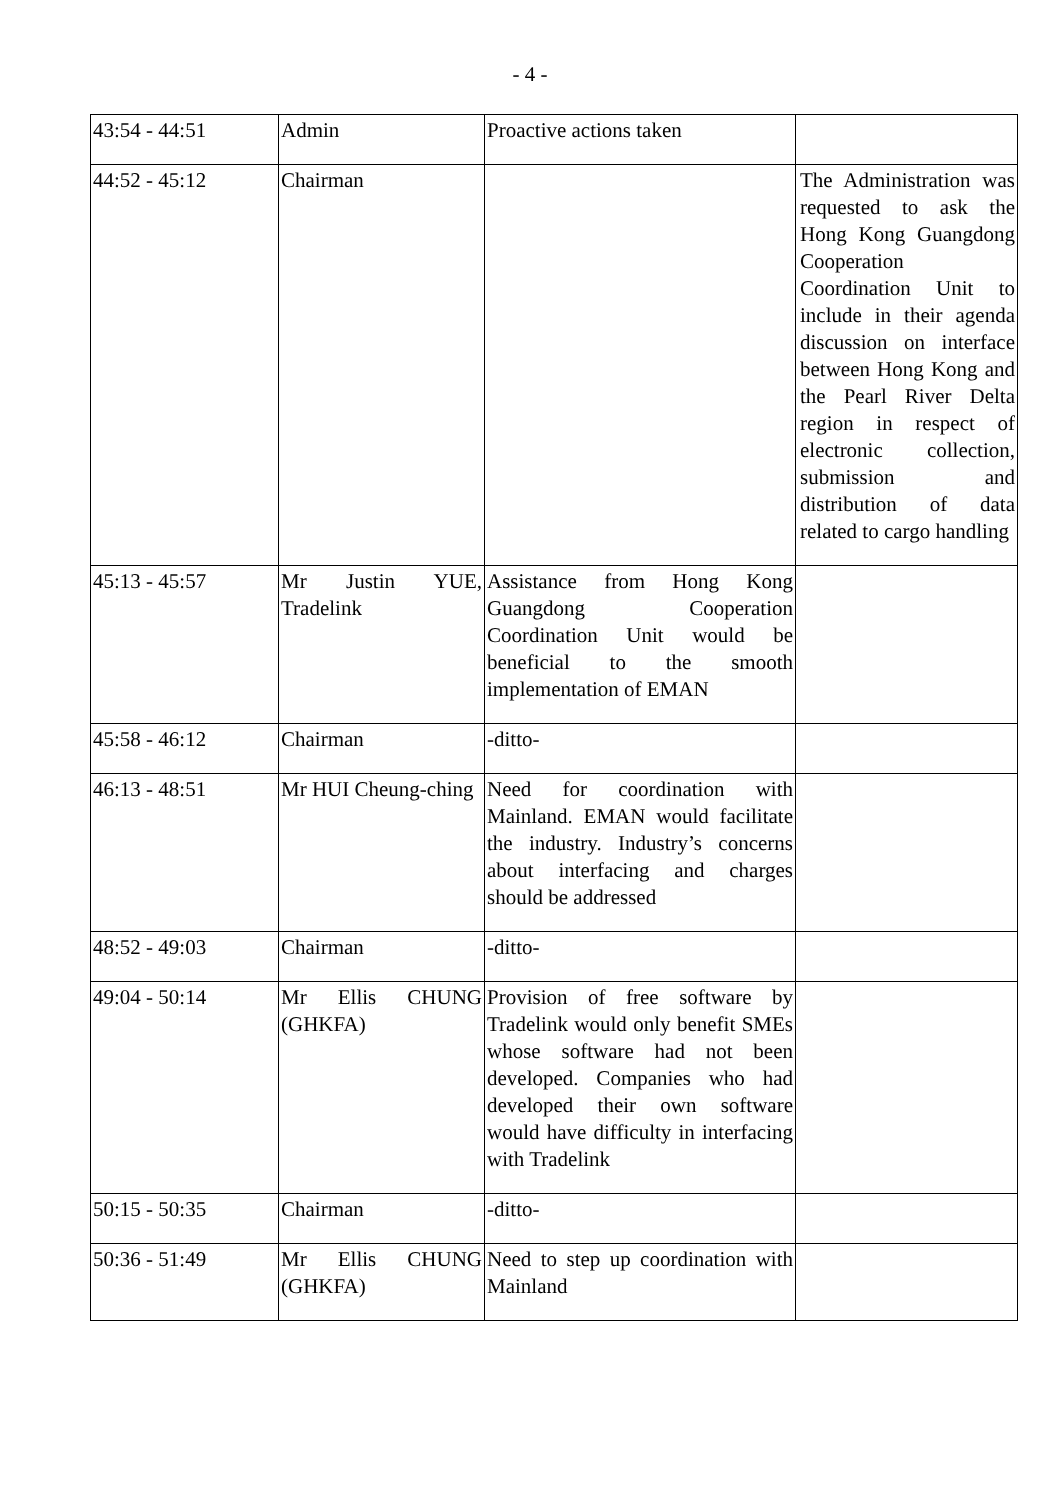- 4 -
| 43:54 - 44:51 | Admin | Proactive actions taken | |
| 44:52 - 45:12 | Chairman | | The Administration was requested to ask the Hong Kong Guangdong Cooperation Coordination Unit to include in their agenda discussion on interface between Hong Kong and the Pearl River Delta region in respect of electronic collection, submission and distribution of data related to cargo handling |
| 45:13 - 45:57 | Mr Justin YUE, Tradelink | Assistance from Hong Kong Guangdong Cooperation Coordination Unit would be beneficial to the smooth implementation of EMAN | |
| 45:58 - 46:12 | Chairman | -ditto- | |
| 46:13 - 48:51 | Mr HUI Cheung-ching | Need for coordination with Mainland. EMAN would facilitate the industry. Industry’s concerns about interfacing and charges should be addressed | |
| 48:52 - 49:03 | Chairman | -ditto- | |
| 49:04 - 50:14 | Mr Ellis CHUNG (GHKFA) | Provision of free software by Tradelink would only benefit SMEs whose software had not been developed. Companies who had developed their own software would have difficulty in interfacing with Tradelink | |
| 50:15 - 50:35 | Chairman | -ditto- | |
| 50:36 - 51:49 | Mr Ellis CHUNG (GHKFA) | Need to step up coordination with Mainland | |